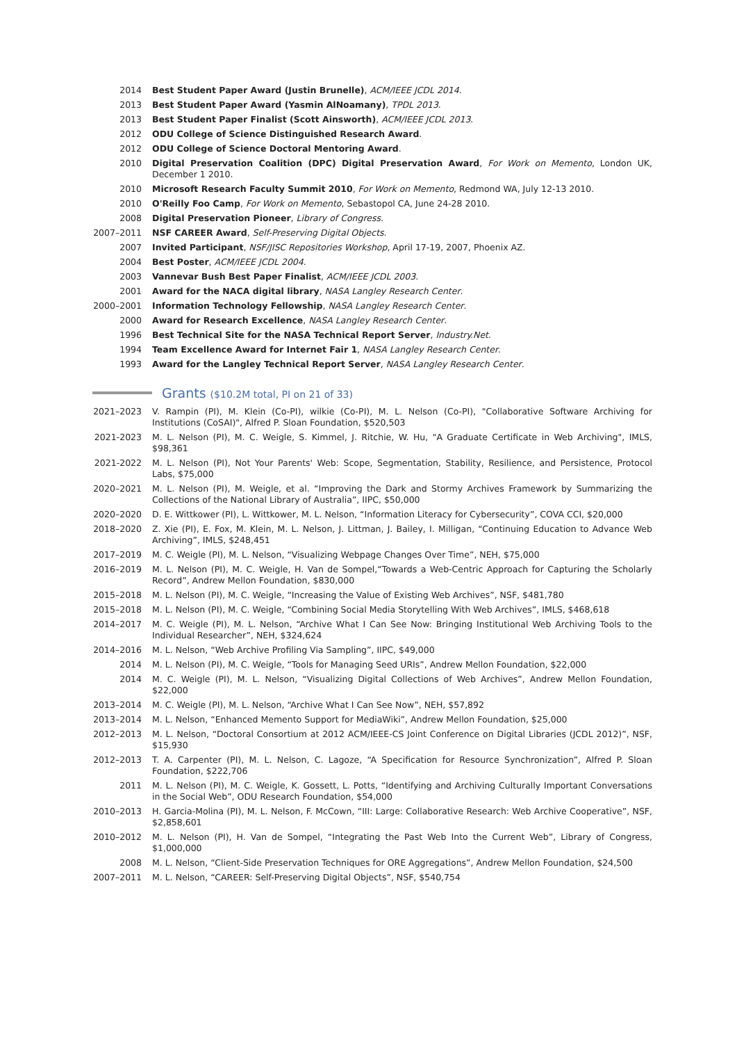2014 Best Student Paper Award (Justin Brunelle), ACM/IEEE JCDL 2014.
2013 Best Student Paper Award (Yasmin AlNoamany), TPDL 2013.
2013 Best Student Paper Finalist (Scott Ainsworth), ACM/IEEE JCDL 2013.
2012 ODU College of Science Distinguished Research Award.
2012 ODU College of Science Doctoral Mentoring Award.
2010 Digital Preservation Coalition (DPC) Digital Preservation Award, For Work on Memento, London UK, December 1 2010.
2010 Microsoft Research Faculty Summit 2010, For Work on Memento, Redmond WA, July 12-13 2010.
2010 O'Reilly Foo Camp, For Work on Memento, Sebastopol CA, June 24-28 2010.
2008 Digital Preservation Pioneer, Library of Congress.
2007–2011 NSF CAREER Award, Self-Preserving Digital Objects.
2007 Invited Participant, NSF/JISC Repositories Workshop, April 17-19, 2007, Phoenix AZ.
2004 Best Poster, ACM/IEEE JCDL 2004.
2003 Vannevar Bush Best Paper Finalist, ACM/IEEE JCDL 2003.
2001 Award for the NACA digital library, NASA Langley Research Center.
2000–2001 Information Technology Fellowship, NASA Langley Research Center.
2000 Award for Research Excellence, NASA Langley Research Center.
1996 Best Technical Site for the NASA Technical Report Server, Industry.Net.
1994 Team Excellence Award for Internet Fair 1, NASA Langley Research Center.
1993 Award for the Langley Technical Report Server, NASA Langley Research Center.
Grants ($10.2M total, PI on 21 of 33)
2021–2023 V. Rampin (PI), M. Klein (Co-PI), wilkie (Co-PI), M. L. Nelson (Co-PI), "Collaborative Software Archiving for Institutions (CoSAI)", Alfred P. Sloan Foundation, $520,503
2021-2023 M. L. Nelson (PI), M. C. Weigle, S. Kimmel, J. Ritchie, W. Hu, "A Graduate Certificate in Web Archiving", IMLS, $98,361
2021-2022 M. L. Nelson (PI), Not Your Parents' Web: Scope, Segmentation, Stability, Resilience, and Persistence, Protocol Labs, $75,000
2020–2021 M. L. Nelson (PI), M. Weigle, et al. “Improving the Dark and Stormy Archives Framework by Summarizing the Collections of the National Library of Australia”, IIPC, $50,000
2020–2020 D. E. Wittkower (PI), L. Wittkower, M. L. Nelson, “Information Literacy for Cybersecurity”, COVA CCI, $20,000
2018–2020 Z. Xie (PI), E. Fox, M. Klein, M. L. Nelson, J. Littman, J. Bailey, I. Milligan, “Continuing Education to Advance Web Archiving”, IMLS, $248,451
2017–2019 M. C. Weigle (PI), M. L. Nelson, “Visualizing Webpage Changes Over Time”, NEH, $75,000
2016–2019 M. L. Nelson (PI), M. C. Weigle, H. Van de Sompel,“Towards a Web-Centric Approach for Capturing the Scholarly Record”, Andrew Mellon Foundation, $830,000
2015–2018 M. L. Nelson (PI), M. C. Weigle, “Increasing the Value of Existing Web Archives”, NSF, $481,780
2015–2018 M. L. Nelson (PI), M. C. Weigle, “Combining Social Media Storytelling With Web Archives”, IMLS, $468,618
2014–2017 M. C. Weigle (PI), M. L. Nelson, “Archive What I Can See Now: Bringing Institutional Web Archiving Tools to the Individual Researcher”, NEH, $324,624
2014–2016 M. L. Nelson, “Web Archive Profiling Via Sampling”, IIPC, $49,000
2014 M. L. Nelson (PI), M. C. Weigle, “Tools for Managing Seed URIs”, Andrew Mellon Foundation, $22,000
2014 M. C. Weigle (PI), M. L. Nelson, “Visualizing Digital Collections of Web Archives”, Andrew Mellon Foundation, $22,000
2013–2014 M. C. Weigle (PI), M. L. Nelson, “Archive What I Can See Now”, NEH, $57,892
2013–2014 M. L. Nelson, “Enhanced Memento Support for MediaWiki”, Andrew Mellon Foundation, $25,000
2012–2013 M. L. Nelson, “Doctoral Consortium at 2012 ACM/IEEE-CS Joint Conference on Digital Libraries (JCDL 2012)”, NSF, $15,930
2012–2013 T. A. Carpenter (PI), M. L. Nelson, C. Lagoze, “A Specification for Resource Synchronization”, Alfred P. Sloan Foundation, $222,706
2011 M. L. Nelson (PI), M. C. Weigle, K. Gossett, L. Potts, “Identifying and Archiving Culturally Important Conversations in the Social Web”, ODU Research Foundation, $54,000
2010–2013 H. Garcia-Molina (PI), M. L. Nelson, F. McCown, “III: Large: Collaborative Research: Web Archive Cooperative”, NSF, $2,858,601
2010–2012 M. L. Nelson (PI), H. Van de Sompel, “Integrating the Past Web Into the Current Web”, Library of Congress, $1,000,000
2008 M. L. Nelson, “Client-Side Preservation Techniques for ORE Aggregations”, Andrew Mellon Foundation, $24,500
2007–2011 M. L. Nelson, “CAREER: Self-Preserving Digital Objects”, NSF, $540,754